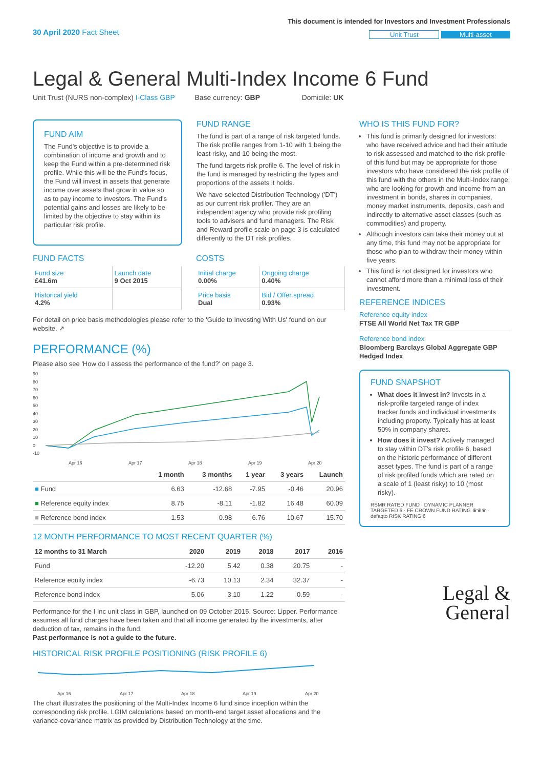30 April 2020 Fact Sheet
This document is intended for Investors and Investment Professionals
Unit Trust Multi-asset
Legal & General Multi-Index Income 6 Fund
Unit Trust (NURS non-complex) I-Class GBP Base currency: GBP Domicile: UK
FUND AIM
The Fund's objective is to provide a combination of income and growth and to keep the Fund within a pre-determined risk profile. While this will be the Fund's focus, the Fund will invest in assets that generate income over assets that grow in value so as to pay income to investors. The Fund's potential gains and losses are likely to be limited by the objective to stay within its particular risk profile.
FUND RANGE
The fund is part of a range of risk targeted funds. The risk profile ranges from 1-10 with 1 being the least risky, and 10 being the most.
The fund targets risk profile 6. The level of risk in the fund is managed by restricting the types and proportions of the assets it holds.
We have selected Distribution Technology ('DT') as our current risk profiler. They are an independent agency who provide risk profiling tools to advisers and fund managers. The Risk and Reward profile scale on page 3 is calculated differently to the DT risk profiles.
FUND FACTS
| Fund size £41.6m | Launch date 9 Oct 2015 |
| Historical yield 4.2% | |
COSTS
| Initial charge 0.00% | Ongoing charge 0.40% |
| Price basis Dual | Bid / Offer spread 0.93% |
For detail on price basis methodologies please refer to the 'Guide to Investing With Us' found on our website. ↗
PERFORMANCE (%)
Please also see 'How do I assess the performance of the fund?' on page 3.
90
80
70
60
50
40
30
20
10
0
-10
Apr 16
Apr 17
Apr 18
Apr 19
Apr 20
| | 1 month | 3 months | 1 year | 3 years | Launch |
| --- | --- | --- | --- | --- | --- |
| ■ Fund | 6.63 | -12.68 | -7.95 | -0.46 | 20.96 |
| ■ Reference equity index | 8.75 | -8.11 | -1.82 | 16.48 | 60.09 |
| ■ Reference bond index | 1.53 | 0.98 | 6.76 | 10.67 | 15.70 |
12 MONTH PERFORMANCE TO MOST RECENT QUARTER (%)
| 12 months to 31 March | 2020 | 2019 | 2018 | 2017 | 2016 |
| --- | --- | --- | --- | --- | --- |
| Fund | -12.20 | 5.42 | 0.38 | 20.75 | - |
| Reference equity index | -6.73 | 10.13 | 2.34 | 32.37 | - |
| Reference bond index | 5.06 | 3.10 | 1.22 | 0.59 | - |
Performance for the I Inc unit class in GBP, launched on 09 October 2015. Source: Lipper. Performance assumes all fund charges have been taken and that all income generated by the investments, after deduction of tax, remains in the fund.
Past performance is not a guide to the future.
HISTORICAL RISK PROFILE POSITIONING (RISK PROFILE 6)
Apr 16
Apr 17
Apr 18
Apr 19
Apr 20
The chart illustrates the positioning of the Multi-Index Income 6 fund since inception within the corresponding risk profile. LGIM calculations based on month-end target asset allocations and the variance-covariance matrix as provided by Distribution Technology at the time.
WHO IS THIS FUND FOR?
This fund is primarily designed for investors: who have received advice and had their attitude to risk assessed and matched to the risk profile of this fund but may be appropriate for those investors who have considered the risk profile of this fund with the others in the Multi-Index range; who are looking for growth and income from an investment in bonds, shares in companies, money market instruments, deposits, cash and indirectly to alternative asset classes (such as commodities) and property.
Although investors can take their money out at any time, this fund may not be appropriate for those who plan to withdraw their money within five years.
This fund is not designed for investors who cannot afford more than a minimal loss of their investment.
REFERENCE INDICES
Reference equity index
FTSE All World Net Tax TR GBP
Reference bond index
Bloomberg Barclays Global Aggregate GBP Hedged Index
FUND SNAPSHOT
What does it invest in? Invests in a risk-profile targeted range of index tracker funds and individual investments including property. Typically has at least 50% in company shares.
How does it invest? Actively managed to stay within DT's risk profile 6, based on the historic performance of different asset types. The fund is part of a range of risk profiled funds which are rated on a scale of 1 (least risky) to 10 (most risky).
RSMR RATED FUND · DYNAMIC PLANNER TARGETED 6 · FE CROWN FUND RATING ♛♛♛ · defaqto RISK RATING 6
Legal &
General